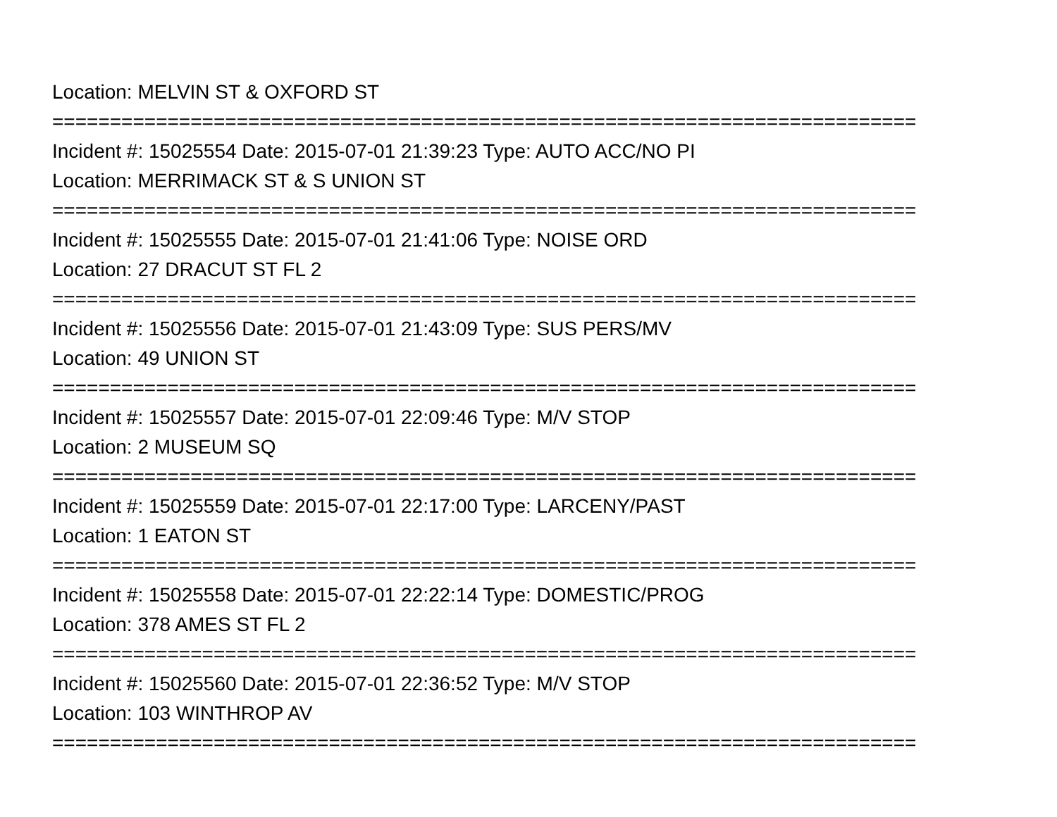Location: MELVIN ST & OXFORD ST
===========================================================================
Incident #: 15025554 Date: 2015-07-01 21:39:23 Type: AUTO ACC/NO PI
Location: MERRIMACK ST & S UNION ST
===========================================================================
Incident #: 15025555 Date: 2015-07-01 21:41:06 Type: NOISE ORD
Location: 27 DRACUT ST FL 2
===========================================================================
Incident #: 15025556 Date: 2015-07-01 21:43:09 Type: SUS PERS/MV
Location: 49 UNION ST
===========================================================================
Incident #: 15025557 Date: 2015-07-01 22:09:46 Type: M/V STOP
Location: 2 MUSEUM SQ
===========================================================================
Incident #: 15025559 Date: 2015-07-01 22:17:00 Type: LARCENY/PAST
Location: 1 EATON ST
===========================================================================
Incident #: 15025558 Date: 2015-07-01 22:22:14 Type: DOMESTIC/PROG
Location: 378 AMES ST FL 2
===========================================================================
Incident #: 15025560 Date: 2015-07-01 22:36:52 Type: M/V STOP
Location: 103 WINTHROP AV
===========================================================================